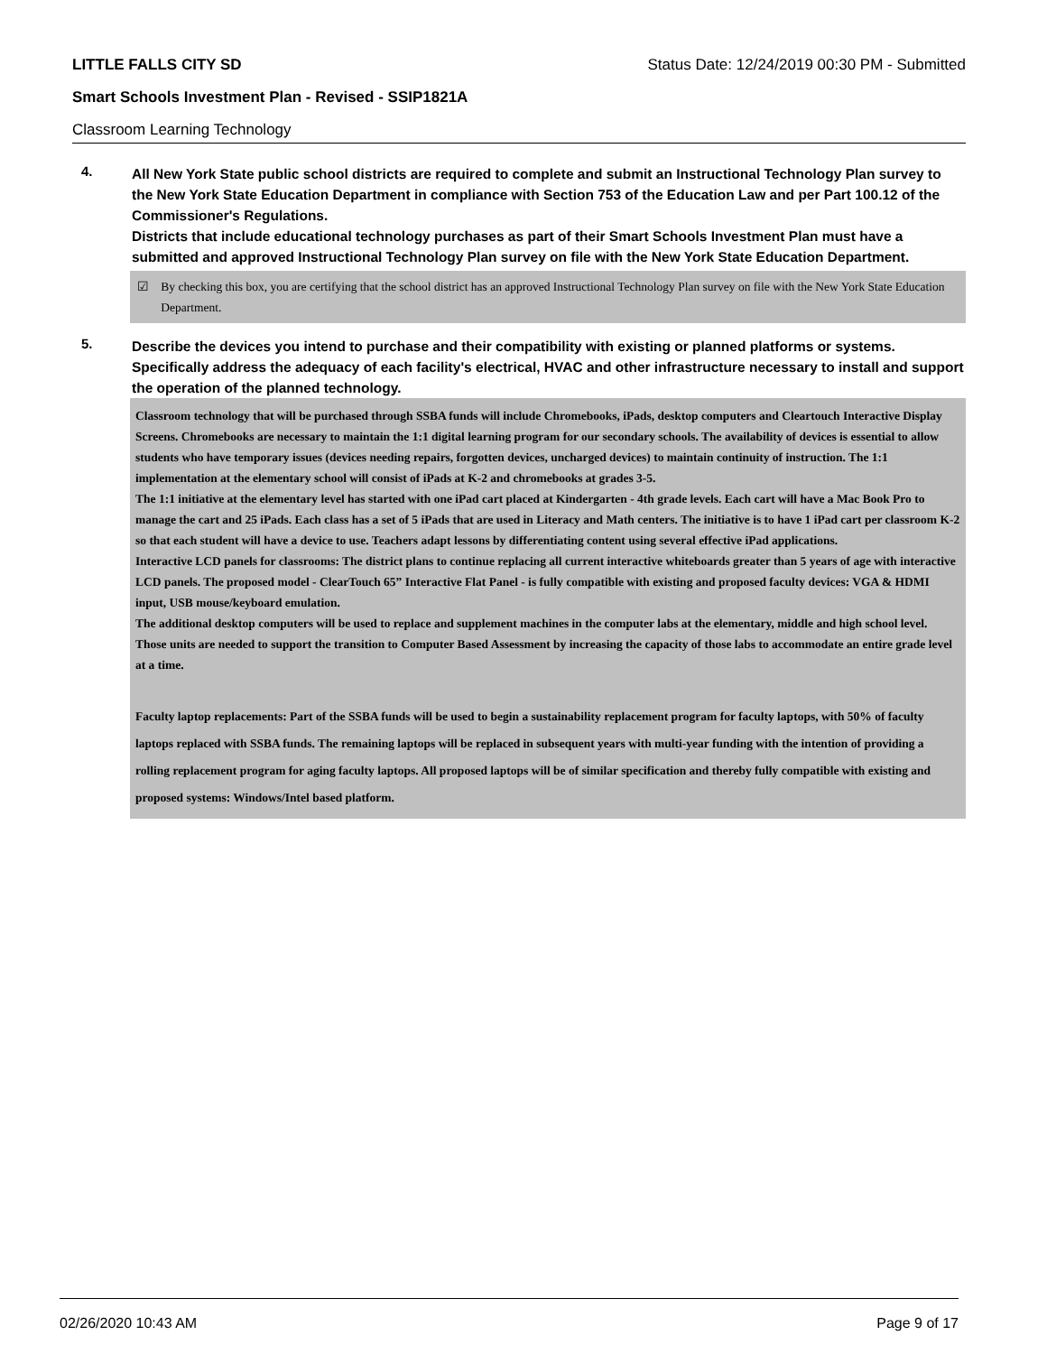LITTLE FALLS CITY SD Status Date: 12/24/2019 00:30 PM - Submitted
Smart Schools Investment Plan - Revised - SSIP1821A
Classroom Learning Technology
4.
All New York State public school districts are required to complete and submit an Instructional Technology Plan survey to the New York State Education Department in compliance with Section 753 of the Education Law and per Part 100.12 of the Commissioner's Regulations.
Districts that include educational technology purchases as part of their Smart Schools Investment Plan must have a submitted and approved Instructional Technology Plan survey on file with the New York State Education Department.
☑ By checking this box, you are certifying that the school district has an approved Instructional Technology Plan survey on file with the New York State Education Department.
5.
Describe the devices you intend to purchase and their compatibility with existing or planned platforms or systems. Specifically address the adequacy of each facility's electrical, HVAC and other infrastructure necessary to install and support the operation of the planned technology.
Classroom technology that will be purchased through SSBA funds will include Chromebooks, iPads, desktop computers and Cleartouch Interactive Display Screens. Chromebooks are necessary to maintain the 1:1 digital learning program for our secondary schools. The availability of devices is essential to allow students who have temporary issues (devices needing repairs, forgotten devices, uncharged devices) to maintain continuity of instruction. The 1:1 implementation at the elementary school will consist of iPads at K-2 and chromebooks at grades 3-5.
The 1:1 initiative at the elementary level has started with one iPad cart placed at Kindergarten - 4th grade levels. Each cart will have a Mac Book Pro to manage the cart and 25 iPads. Each class has a set of 5 iPads that are used in Literacy and Math centers. The initiative is to have 1 iPad cart per classroom K-2 so that each student will have a device to use. Teachers adapt lessons by differentiating content using several effective iPad applications.
Interactive LCD panels for classrooms: The district plans to continue replacing all current interactive whiteboards greater than 5 years of age with interactive LCD panels. The proposed model - ClearTouch 65” Interactive Flat Panel - is fully compatible with existing and proposed faculty devices: VGA & HDMI input, USB mouse/keyboard emulation.
The additional desktop computers will be used to replace and supplement machines in the computer labs at the elementary, middle and high school level. Those units are needed to support the transition to Computer Based Assessment by increasing the capacity of those labs to accommodate an entire grade level at a time.
Faculty laptop replacements: Part of the SSBA funds will be used to begin a sustainability replacement program for faculty laptops, with 50% of faculty laptops replaced with SSBA funds. The remaining laptops will be replaced in subsequent years with multi-year funding with the intention of providing a rolling replacement program for aging faculty laptops. All proposed laptops will be of similar specification and thereby fully compatible with existing and proposed systems: Windows/Intel based platform.
02/26/2020 10:43 AM Page 9 of 17